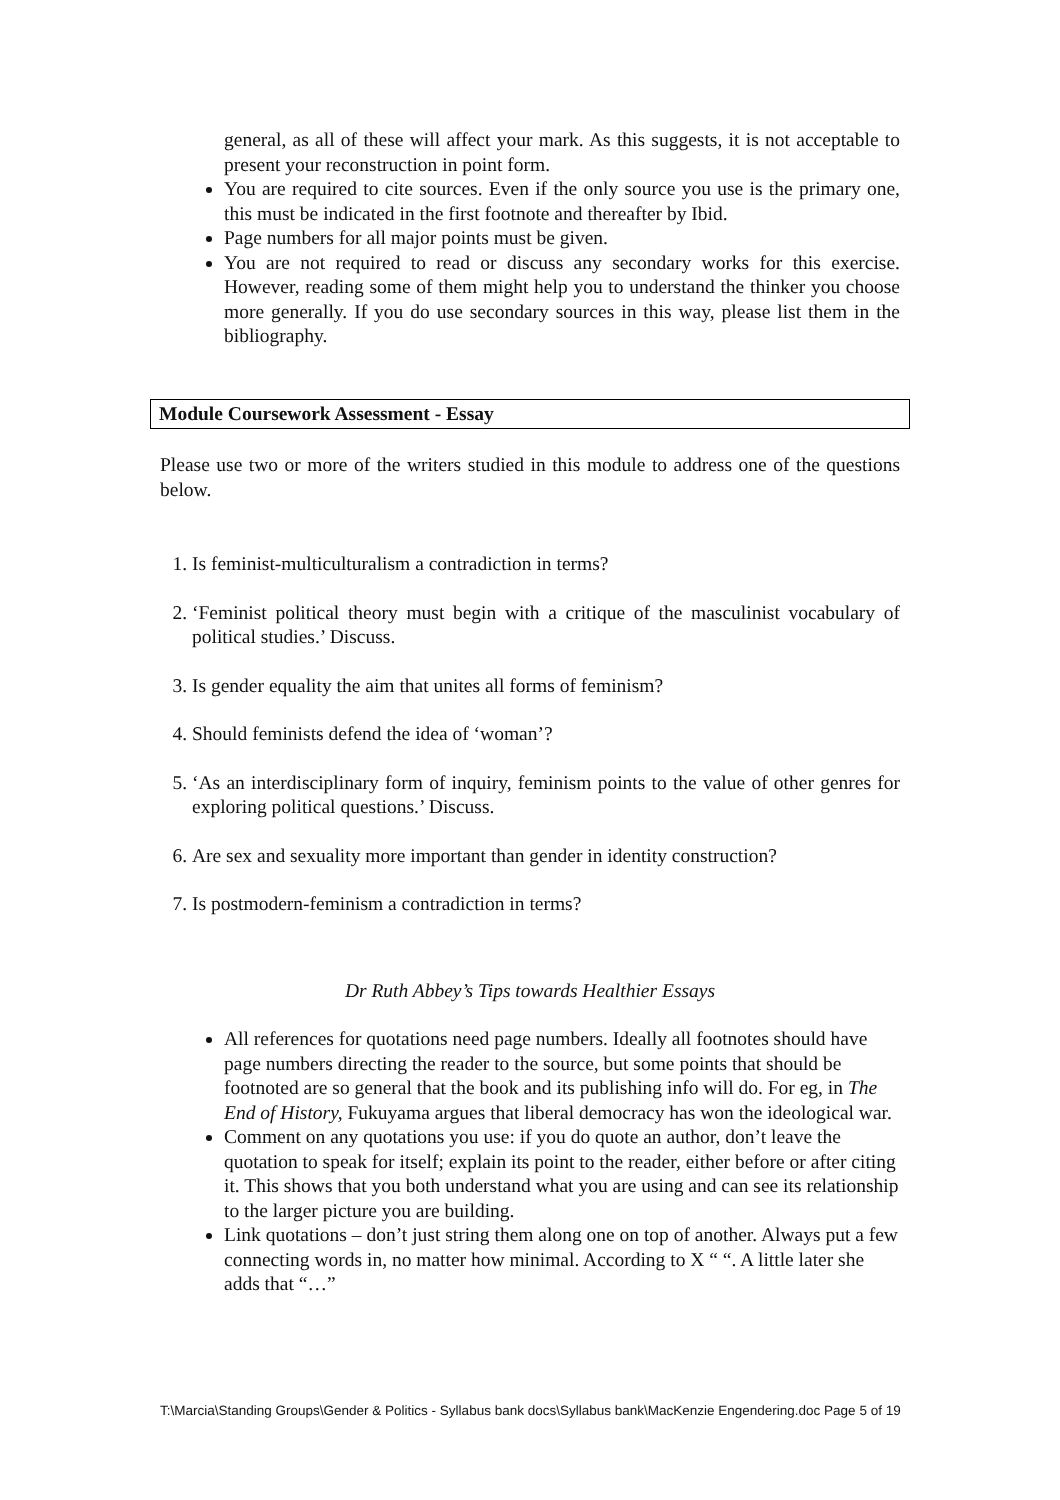general, as all of these will affect your mark. As this suggests, it is not acceptable to present your reconstruction in point form.
You are required to cite sources. Even if the only source you use is the primary one, this must be indicated in the first footnote and thereafter by Ibid.
Page numbers for all major points must be given.
You are not required to read or discuss any secondary works for this exercise. However, reading some of them might help you to understand the thinker you choose more generally. If you do use secondary sources in this way, please list them in the bibliography.
Module Coursework Assessment - Essay
Please use two or more of the writers studied in this module to address one of the questions below.
1. Is feminist-multiculturalism a contradiction in terms?
2. ‘Feminist political theory must begin with a critique of the masculinist vocabulary of political studies.’ Discuss.
3. Is gender equality the aim that unites all forms of feminism?
4. Should feminists defend the idea of ‘woman’?
5. ‘As an interdisciplinary form of inquiry, feminism points to the value of other genres for exploring political questions.’ Discuss.
6. Are sex and sexuality more important than gender in identity construction?
7. Is postmodern-feminism a contradiction in terms?
Dr Ruth Abbey’s Tips towards Healthier Essays
All references for quotations need page numbers. Ideally all footnotes should have page numbers directing the reader to the source, but some points that should be footnoted are so general that the book and its publishing info will do. For eg, in The End of History, Fukuyama argues that liberal democracy has won the ideological war.
Comment on any quotations you use: if you do quote an author, don’t leave the quotation to speak for itself; explain its point to the reader, either before or after citing it. This shows that you both understand what you are using and can see its relationship to the larger picture you are building.
Link quotations – don’t just string them along one on top of another. Always put a few connecting words in, no matter how minimal. According to X “ “. A little later she adds that “…”
T:\Marcia\Standing Groups\Gender & Politics - Syllabus bank docs\Syllabus bank\MacKenzie Engendering.doc Page 5 of 19